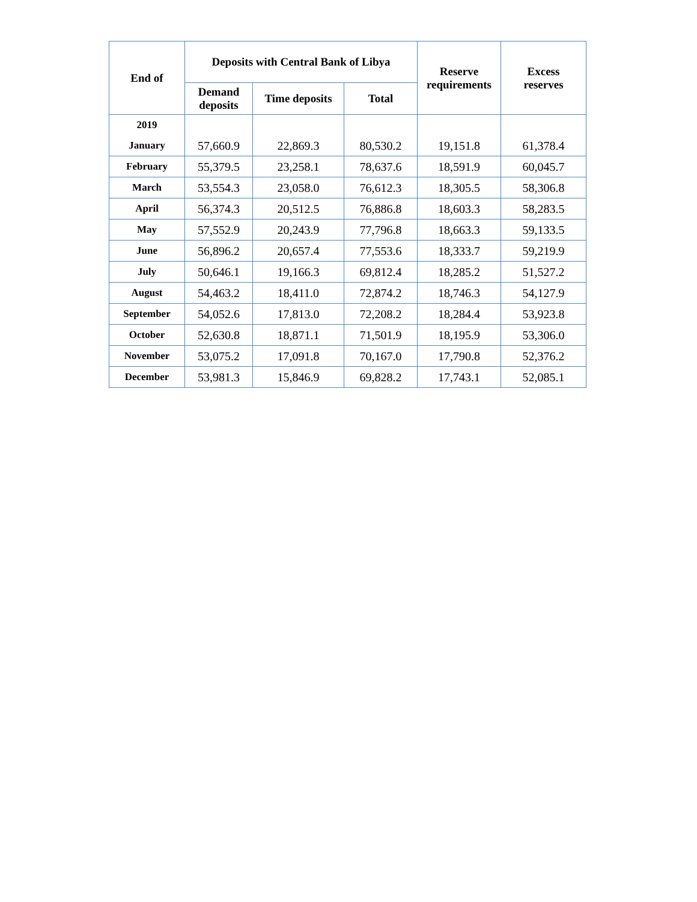| End of | Deposits with Central Bank of Libya | | | Reserve requirements | Excess reserves |
| --- | --- | --- | --- | --- | --- |
| | Demand deposits | Time deposits | Total | | |
| 2019 | | | | | |
| January | 57,660.9 | 22,869.3 | 80,530.2 | 19,151.8 | 61,378.4 |
| February | 55,379.5 | 23,258.1 | 78,637.6 | 18,591.9 | 60,045.7 |
| March | 53,554.3 | 23,058.0 | 76,612.3 | 18,305.5 | 58,306.8 |
| April | 56,374.3 | 20,512.5 | 76,886.8 | 18,603.3 | 58,283.5 |
| May | 57,552.9 | 20,243.9 | 77,796.8 | 18,663.3 | 59,133.5 |
| June | 56,896.2 | 20,657.4 | 77,553.6 | 18,333.7 | 59,219.9 |
| July | 50,646.1 | 19,166.3 | 69,812.4 | 18,285.2 | 51,527.2 |
| August | 54,463.2 | 18,411.0 | 72,874.2 | 18,746.3 | 54,127.9 |
| September | 54,052.6 | 17,813.0 | 72,208.2 | 18,284.4 | 53,923.8 |
| October | 52,630.8 | 18,871.1 | 71,501.9 | 18,195.9 | 53,306.0 |
| November | 53,075.2 | 17,091.8 | 70,167.0 | 17,790.8 | 52,376.2 |
| December | 53,981.3 | 15,846.9 | 69,828.2 | 17,743.1 | 52,085.1 |